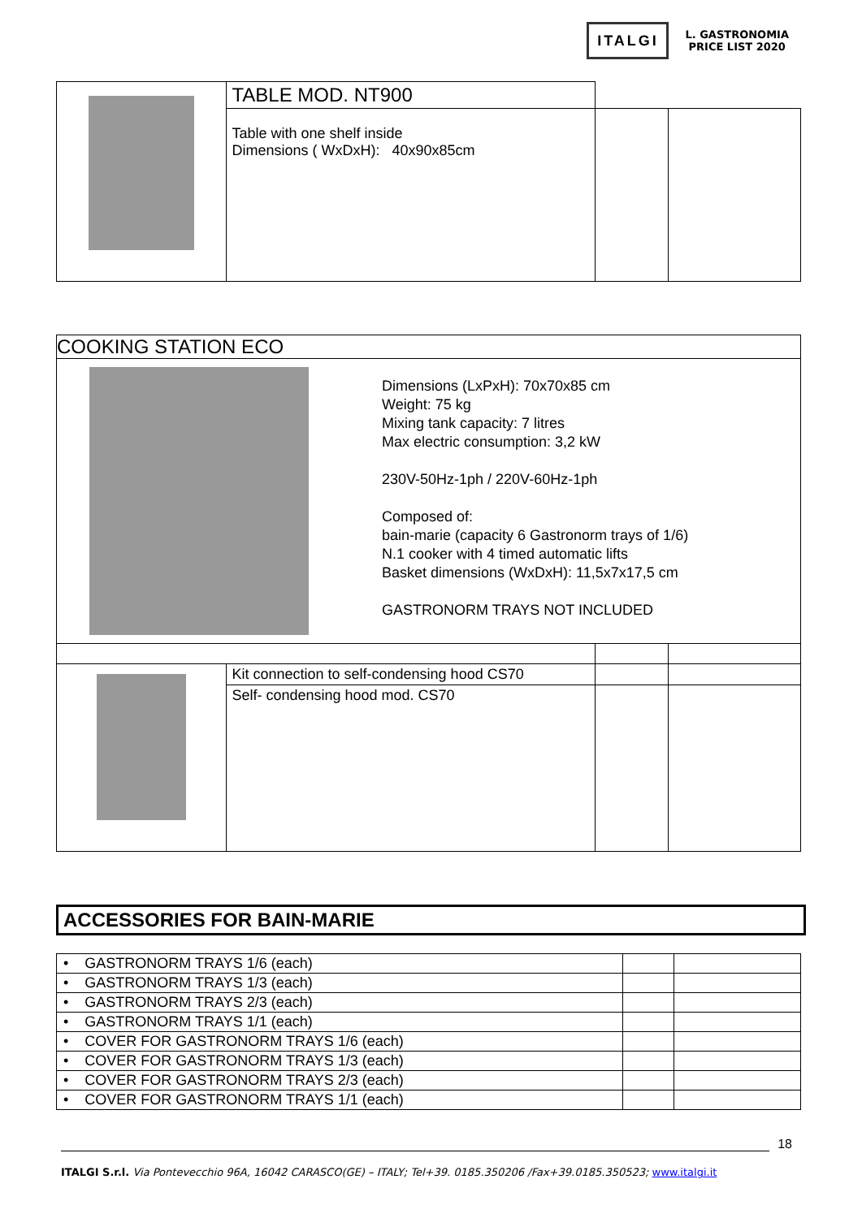ITALGI
L. GASTRONOMIA
PRICE LIST 2020
| | TABLE MOD. NT900 | | |
| | Table with one shelf inside Dimensions ( WxDxH): 40x90x85cm | | |
| COOKING STATION ECO | | | |
| Dimensions (LxPxH): 70x70x85 cm Weight: 75 kg Mixing tank capacity: 7 litres Max electric consumption: 3,2 kW 230V-50Hz-1ph / 220V-60Hz-1ph Composed of: bain-marie (capacity 6 Gastronorm trays of 1/6) N.1 cooker with 4 timed automatic lifts Basket dimensions (WxDxH): 11,5x7x17,5 cm GASTRONORM TRAYS NOT INCLUDED | | | |
| | Kit connection to self-condensing hood CS70 | | |
| | Self- condensing hood mod. CS70 | | |
ACCESSORIES FOR BAIN-MARIE
| • GASTRONORM TRAYS 1/6 (each) | | |
| • GASTRONORM TRAYS 1/3 (each) | | |
| • GASTRONORM TRAYS 2/3 (each) | | |
| • GASTRONORM TRAYS 1/1 (each) | | |
| • COVER FOR GASTRONORM TRAYS 1/6 (each) | | |
| • COVER FOR GASTRONORM TRAYS 1/3 (each) | | |
| • COVER FOR GASTRONORM TRAYS 2/3 (each) | | |
| • COVER FOR GASTRONORM TRAYS 1/1 (each) | | |
18
ITALGI S.r.l. Via Pontevecchio 96A, 16042 CARASCO(GE) – ITALY; Tel+39. 0185.350206 /Fax+39.0185.350523; www.italgi.it